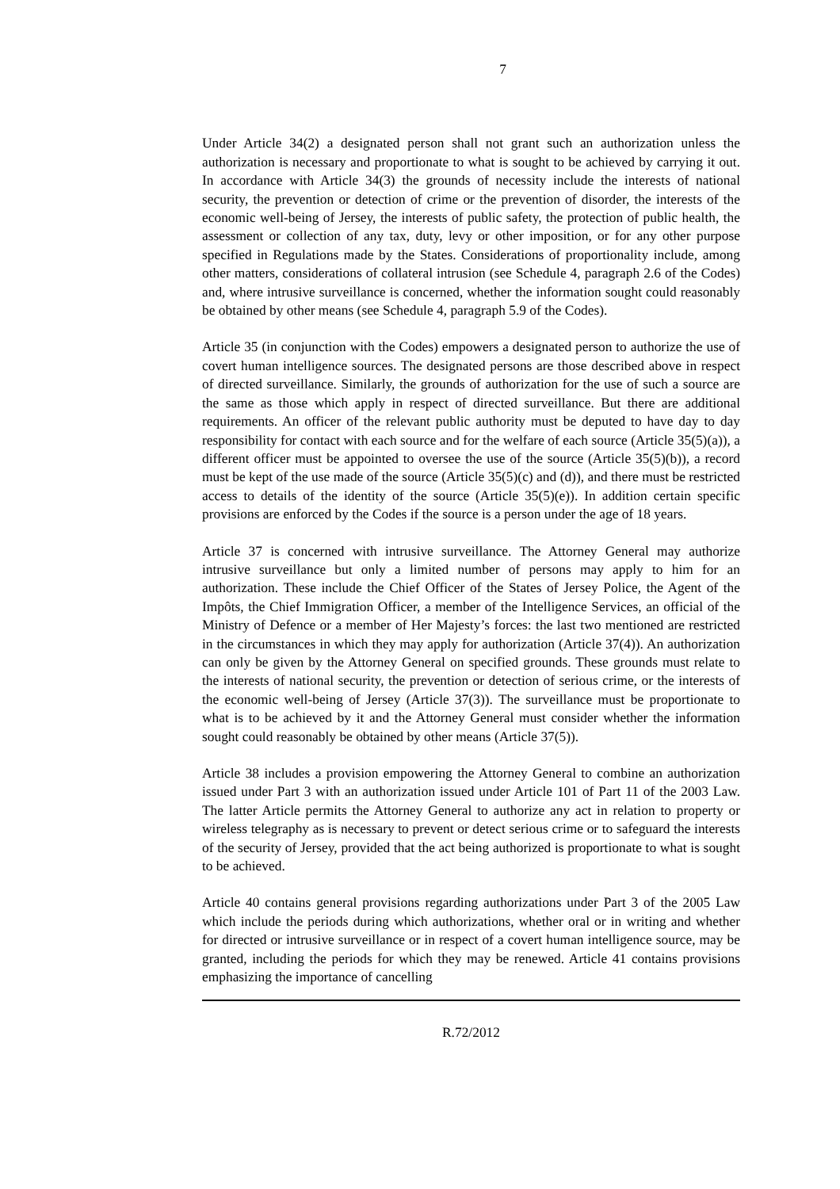7
Under Article 34(2) a designated person shall not grant such an authorization unless the authorization is necessary and proportionate to what is sought to be achieved by carrying it out. In accordance with Article 34(3) the grounds of necessity include the interests of national security, the prevention or detection of crime or the prevention of disorder, the interests of the economic well-being of Jersey, the interests of public safety, the protection of public health, the assessment or collection of any tax, duty, levy or other imposition, or for any other purpose specified in Regulations made by the States. Considerations of proportionality include, among other matters, considerations of collateral intrusion (see Schedule 4, paragraph 2.6 of the Codes) and, where intrusive surveillance is concerned, whether the information sought could reasonably be obtained by other means (see Schedule 4, paragraph 5.9 of the Codes).
Article 35 (in conjunction with the Codes) empowers a designated person to authorize the use of covert human intelligence sources. The designated persons are those described above in respect of directed surveillance. Similarly, the grounds of authorization for the use of such a source are the same as those which apply in respect of directed surveillance. But there are additional requirements. An officer of the relevant public authority must be deputed to have day to day responsibility for contact with each source and for the welfare of each source (Article 35(5)(a)), a different officer must be appointed to oversee the use of the source (Article 35(5)(b)), a record must be kept of the use made of the source (Article 35(5)(c) and (d)), and there must be restricted access to details of the identity of the source (Article 35(5)(e)). In addition certain specific provisions are enforced by the Codes if the source is a person under the age of 18 years.
Article 37 is concerned with intrusive surveillance. The Attorney General may authorize intrusive surveillance but only a limited number of persons may apply to him for an authorization. These include the Chief Officer of the States of Jersey Police, the Agent of the Impôts, the Chief Immigration Officer, a member of the Intelligence Services, an official of the Ministry of Defence or a member of Her Majesty’s forces: the last two mentioned are restricted in the circumstances in which they may apply for authorization (Article 37(4)). An authorization can only be given by the Attorney General on specified grounds. These grounds must relate to the interests of national security, the prevention or detection of serious crime, or the interests of the economic well-being of Jersey (Article 37(3)). The surveillance must be proportionate to what is to be achieved by it and the Attorney General must consider whether the information sought could reasonably be obtained by other means (Article 37(5)).
Article 38 includes a provision empowering the Attorney General to combine an authorization issued under Part 3 with an authorization issued under Article 101 of Part 11 of the 2003 Law. The latter Article permits the Attorney General to authorize any act in relation to property or wireless telegraphy as is necessary to prevent or detect serious crime or to safeguard the interests of the security of Jersey, provided that the act being authorized is proportionate to what is sought to be achieved.
Article 40 contains general provisions regarding authorizations under Part 3 of the 2005 Law which include the periods during which authorizations, whether oral or in writing and whether for directed or intrusive surveillance or in respect of a covert human intelligence source, may be granted, including the periods for which they may be renewed. Article 41 contains provisions emphasizing the importance of cancelling
R.72/2012